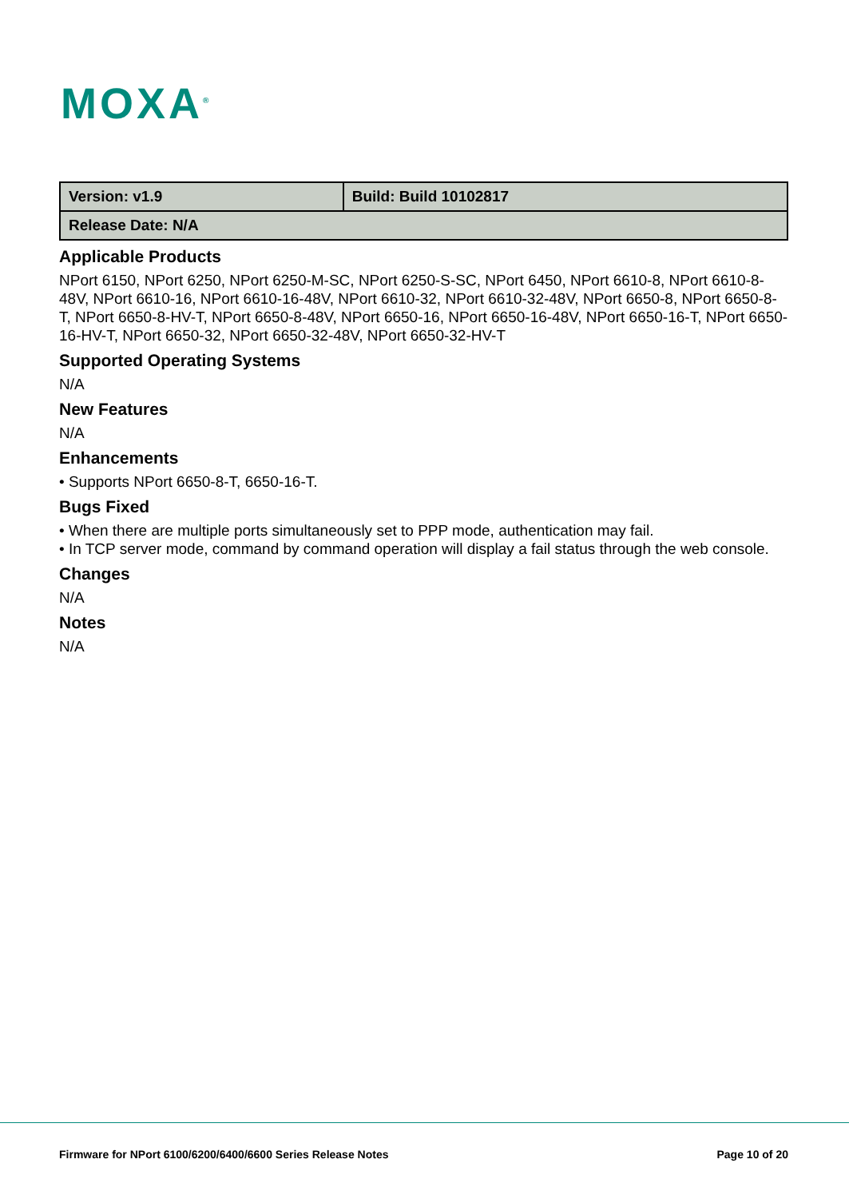MOXA<sup>®</sup>
| Version: v1.9 | Build: Build 10102817 |
| Release Date: N/A | |
Applicable Products
NPort 6150, NPort 6250, NPort 6250-M-SC, NPort 6250-S-SC, NPort 6450, NPort 6610-8, NPort 6610-8-48V, NPort 6610-16, NPort 6610-16-48V, NPort 6610-32, NPort 6610-32-48V, NPort 6650-8, NPort 6650-8-T, NPort 6650-8-HV-T, NPort 6650-8-48V, NPort 6650-16, NPort 6650-16-48V, NPort 6650-16-T, NPort 6650-16-HV-T, NPort 6650-32, NPort 6650-32-48V, NPort 6650-32-HV-T
Supported Operating Systems
N/A
New Features
N/A
Enhancements
• Supports NPort 6650-8-T, 6650-16-T.
Bugs Fixed
• When there are multiple ports simultaneously set to PPP mode, authentication may fail.
• In TCP server mode, command by command operation will display a fail status through the web console.
Changes
N/A
Notes
N/A
Firmware for NPort 6100/6200/6400/6600 Series Release Notes Page 10 of 20